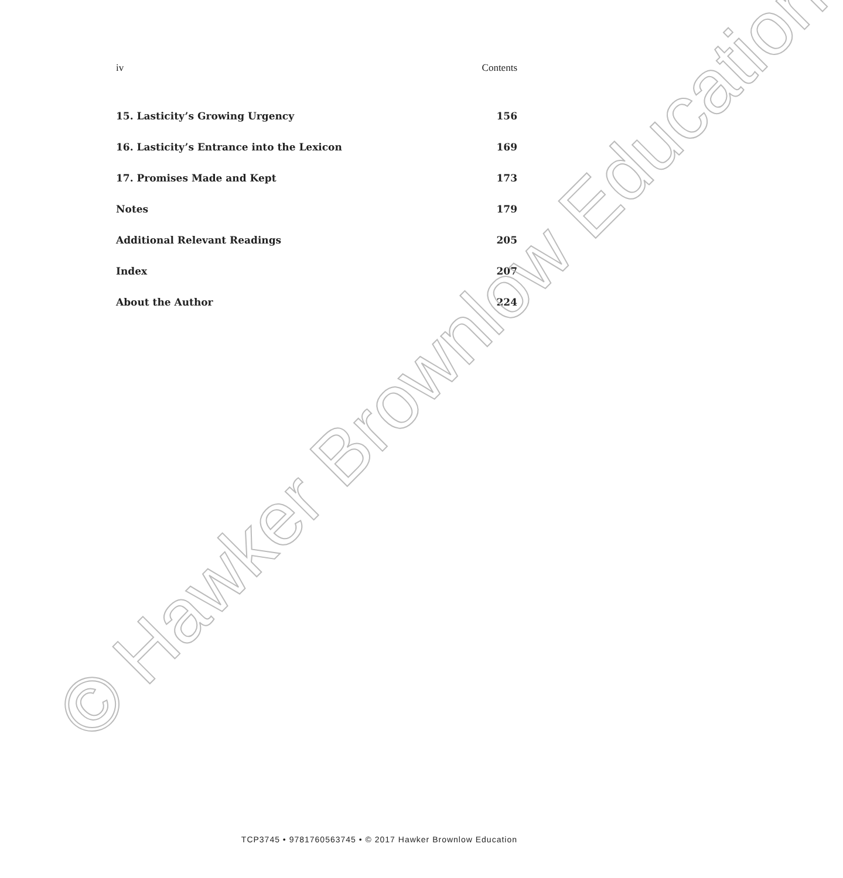iv Contents
15. Lasticity’s Growing Urgency 156
16. Lasticity’s Entrance into the Lexicon 169
17. Promises Made and Kept 173
Notes 179
Additional Relevant Readings 205
Index 207
About the Author 224
© Hawker Brownlow Education
TCP3745 • 9781760563745 • © 2017 Hawker Brownlow Education